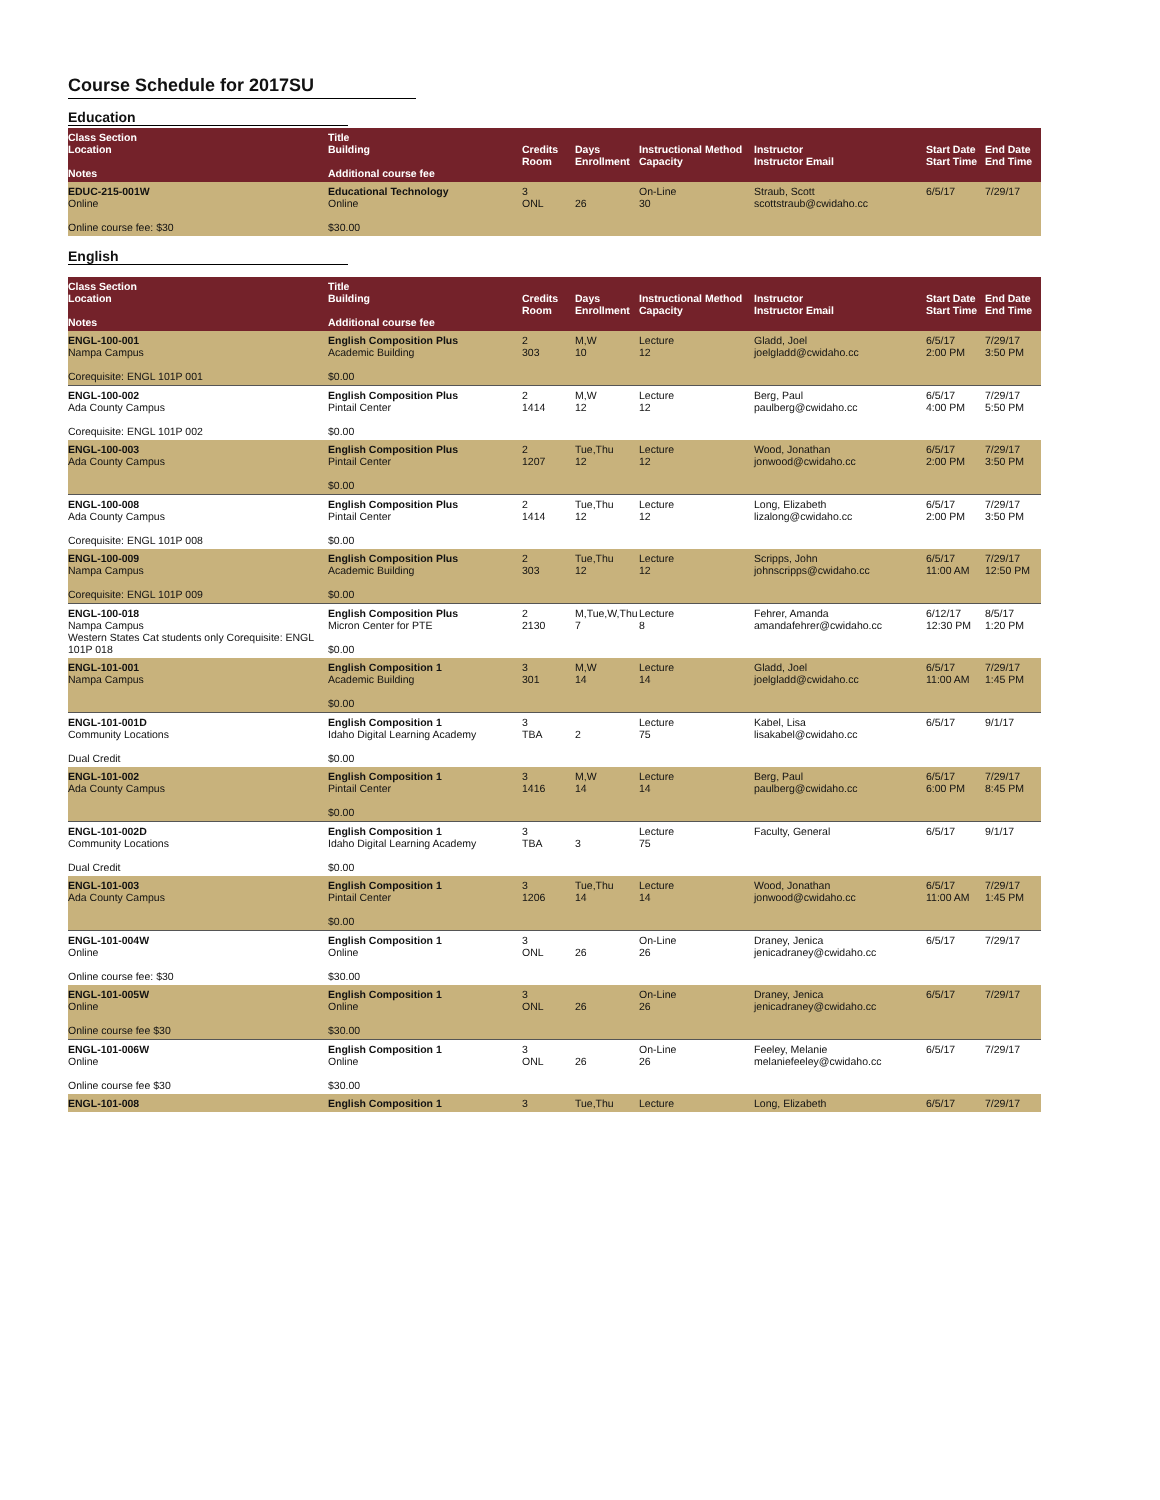Course Schedule for 2017SU
Education
| Class Section Location Notes | Title Building Additional course fee | Credits Room | Days Enrollment | Instructional Method Capacity | Instructor Instructor Email | Start Date Start Time | End Date End Time |
| --- | --- | --- | --- | --- | --- | --- | --- |
| EDUC-215-001W Online Online course fee: $30 | Educational Technology Online $30.00 | 3 ONL | 26 | On-Line 30 | Straub, Scott scottstraub@cwidaho.cc | 6/5/17 | 7/29/17 |
English
| Class Section Location Notes | Title Building Additional course fee | Credits Room | Days Enrollment | Instructional Method Capacity | Instructor Instructor Email | Start Date Start Time | End Date End Time |
| --- | --- | --- | --- | --- | --- | --- | --- |
| ENGL-100-001 Nampa Campus Corequisite: ENGL 101P 001 | English Composition Plus Academic Building $0.00 | 2 303 | M,W 10 | Lecture 12 | Gladd, Joel joelgladd@cwidaho.cc | 6/5/17 2:00 PM | 7/29/17 3:50 PM |
| ENGL-100-002 Ada County Campus Corequisite: ENGL 101P 002 | English Composition Plus Pintail Center $0.00 | 2 1414 | M,W 12 | Lecture 12 | Berg, Paul paulberg@cwidaho.cc | 6/5/17 4:00 PM | 7/29/17 5:50 PM |
| ENGL-100-003 Ada County Campus | English Composition Plus Pintail Center $0.00 | 2 1207 | Tue,Thu 12 | Lecture 12 | Wood, Jonathan jonwood@cwidaho.cc | 6/5/17 2:00 PM | 7/29/17 3:50 PM |
| ENGL-100-008 Ada County Campus Corequisite: ENGL 101P 008 | English Composition Plus Pintail Center $0.00 | 2 1414 | Tue,Thu 12 | Lecture 12 | Long, Elizabeth lizalong@cwidaho.cc | 6/5/17 2:00 PM | 7/29/17 3:50 PM |
| ENGL-100-009 Nampa Campus Corequisite: ENGL 101P 009 | English Composition Plus Academic Building $0.00 | 2 303 | Tue,Thu 12 | Lecture 12 | Scripps, John johnscripps@cwidaho.cc | 6/5/17 11:00 AM | 7/29/17 12:50 PM |
| ENGL-100-018 Nampa Campus Western States Cat students only Corequisite: ENGL 101P 018 | English Composition Plus Micron Center for PTE $0.00 | 2 2130 | M,Tue,W,Thu 7 | Lecture 8 | Fehrer, Amanda amandafehrer@cwidaho.cc | 6/12/17 12:30 PM | 8/5/17 1:20 PM |
| ENGL-101-001 Nampa Campus | English Composition 1 Academic Building $0.00 | 3 301 | M,W 14 | Lecture 14 | Gladd, Joel joelgladd@cwidaho.cc | 6/5/17 11:00 AM | 7/29/17 1:45 PM |
| ENGL-101-001D Community Locations Dual Credit | English Composition 1 Idaho Digital Learning Academy $0.00 | 3 TBA | 2 | Lecture 75 | Kabel, Lisa lisakabel@cwidaho.cc | 6/5/17 | 9/1/17 |
| ENGL-101-002 Ada County Campus | English Composition 1 Pintail Center $0.00 | 3 1416 | M,W 14 | Lecture 14 | Berg, Paul paulberg@cwidaho.cc | 6/5/17 6:00 PM | 7/29/17 8:45 PM |
| ENGL-101-002D Community Locations Dual Credit | English Composition 1 Idaho Digital Learning Academy $0.00 | 3 TBA | 3 | Lecture 75 | Faculty, General | 6/5/17 | 9/1/17 |
| ENGL-101-003 Ada County Campus | English Composition 1 Pintail Center $0.00 | 3 1206 | Tue,Thu 14 | Lecture 14 | Wood, Jonathan jonwood@cwidaho.cc | 6/5/17 11:00 AM | 7/29/17 1:45 PM |
| ENGL-101-004W Online Online course fee: $30 | English Composition 1 Online $30.00 | 3 ONL | 26 | On-Line 26 | Draney, Jenica jenicadraney@cwidaho.cc | 6/5/17 | 7/29/17 |
| ENGL-101-005W Online Online course fee $30 | English Composition 1 Online $30.00 | 3 ONL | 26 | On-Line 26 | Draney, Jenica jenicadraney@cwidaho.cc | 6/5/17 | 7/29/17 |
| ENGL-101-006W Online Online course fee $30 | English Composition 1 Online $30.00 | 3 ONL | 26 | On-Line 26 | Feeley, Melanie melaniefeeley@cwidaho.cc | 6/5/17 | 7/29/17 |
| ENGL-101-008 | English Composition 1 | 3 | Tue,Thu | Lecture | Long, Elizabeth | 6/5/17 | 7/29/17 |